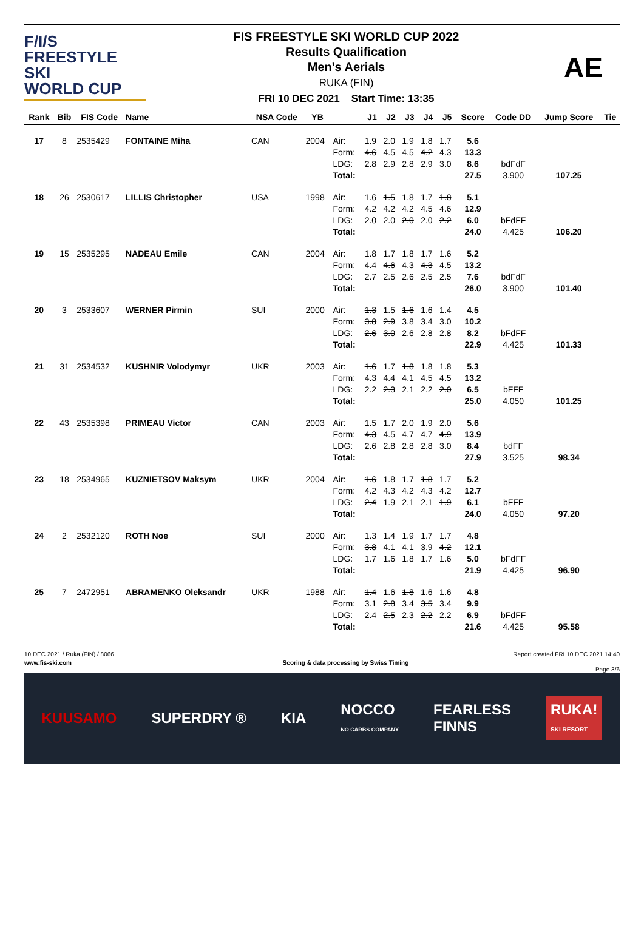F/I/S
FREESTYLE SKI
WORLD CUP
FIS FREESTYLE SKI WORLD CUP 2022
Results Qualification
Men's Aerials
RUKA (FIN)
FRI 10 DEC 2021 Start Time: 13:35
AE
| Rank | Bib | FIS Code | Name | NSA Code | YB | | J1 | J2 | J3 | J4 | J5 | Score | Code DD | Jump Score | Tie |
| --- | --- | --- | --- | --- | --- | --- | --- | --- | --- | --- | --- | --- | --- | --- | --- |
| 17 | 8 | 2535429 | FONTAINE Miha | CAN | 2004 | Air: | 1.9 | 2.0 | 1.9 | 1.8 | 1.7 | 5.6 | | | |
| | | | | | | Form: | 4.6 | 4.5 | 4.5 | 4.2 | 4.3 | 13.3 | | | |
| | | | | | | LDG: | 2.8 | 2.9 | 2.8 | 2.9 | 3.0 | 8.6 | bdFdF | | |
| | | | | | | Total: | | | | | | 27.5 | 3.900 | 107.25 | |
| 18 | 26 | 2530617 | LILLIS Christopher | USA | 1998 | Air: | 1.6 | 1.5 | 1.8 | 1.7 | 1.8 | 5.1 | | | |
| | | | | | | Form: | 4.2 | 4.2 | 4.2 | 4.5 | 4.6 | 12.9 | | | |
| | | | | | | LDG: | 2.0 | 2.0 | 2.0 | 2.0 | 2.2 | 6.0 | bFdFF | | |
| | | | | | | Total: | | | | | | 24.0 | 4.425 | 106.20 | |
| 19 | 15 | 2535295 | NADEAU Emile | CAN | 2004 | Air: | 1.8 | 1.7 | 1.8 | 1.7 | 1.6 | 5.2 | | | |
| | | | | | | Form: | 4.4 | 4.6 | 4.3 | 4.3 | 4.5 | 13.2 | | | |
| | | | | | | LDG: | 2.7 | 2.5 | 2.6 | 2.5 | 2.5 | 7.6 | bdFdF | | |
| | | | | | | Total: | | | | | | 26.0 | 3.900 | 101.40 | |
| 20 | 3 | 2533607 | WERNER Pirmin | SUI | 2000 | Air: | 1.3 | 1.5 | 1.6 | 1.6 | 1.4 | 4.5 | | | |
| | | | | | | Form: | 3.8 | 2.9 | 3.8 | 3.4 | 3.0 | 10.2 | | | |
| | | | | | | LDG: | 2.6 | 3.0 | 2.6 | 2.8 | 2.8 | 8.2 | bFdFF | | |
| | | | | | | Total: | | | | | | 22.9 | 4.425 | 101.33 | |
| 21 | 31 | 2534532 | KUSHNIR Volodymyr | UKR | 2003 | Air: | 1.6 | 1.7 | 1.8 | 1.8 | 1.8 | 5.3 | | | |
| | | | | | | Form: | 4.3 | 4.4 | 4.1 | 4.5 | 4.5 | 13.2 | | | |
| | | | | | | LDG: | 2.2 | 2.3 | 2.1 | 2.2 | 2.0 | 6.5 | bFFF | | |
| | | | | | | Total: | | | | | | 25.0 | 4.050 | 101.25 | |
| 22 | 43 | 2535398 | PRIMEAU Victor | CAN | 2003 | Air: | 1.5 | 1.7 | 2.0 | 1.9 | 2.0 | 5.6 | | | |
| | | | | | | Form: | 4.3 | 4.5 | 4.7 | 4.7 | 4.9 | 13.9 | | | |
| | | | | | | LDG: | 2.6 | 2.8 | 2.8 | 2.8 | 3.0 | 8.4 | bdFF | | |
| | | | | | | Total: | | | | | | 27.9 | 3.525 | 98.34 | |
| 23 | 18 | 2534965 | KUZNIETSOV Maksym | UKR | 2004 | Air: | 1.6 | 1.8 | 1.7 | 1.8 | 1.7 | 5.2 | | | |
| | | | | | | Form: | 4.2 | 4.3 | 4.2 | 4.3 | 4.2 | 12.7 | | | |
| | | | | | | LDG: | 2.4 | 1.9 | 2.1 | 2.1 | 1.9 | 6.1 | bFFF | | |
| | | | | | | Total: | | | | | | 24.0 | 4.050 | 97.20 | |
| 24 | 2 | 2532120 | ROTH Noe | SUI | 2000 | Air: | 1.3 | 1.4 | 1.9 | 1.7 | 1.7 | 4.8 | | | |
| | | | | | | Form: | 3.8 | 4.1 | 4.1 | 3.9 | 4.2 | 12.1 | | | |
| | | | | | | LDG: | 1.7 | 1.6 | 1.8 | 1.7 | 1.6 | 5.0 | bFdFF | | |
| | | | | | | Total: | | | | | | 21.9 | 4.425 | 96.90 | |
| 25 | 7 | 2472951 | ABRAMENKO Oleksandr | UKR | 1988 | Air: | 1.4 | 1.6 | 1.8 | 1.6 | 1.6 | 4.8 | | | |
| | | | | | | Form: | 3.1 | 2.8 | 3.4 | 3.5 | 3.4 | 9.9 | | | |
| | | | | | | LDG: | 2.4 | 2.5 | 2.3 | 2.2 | 2.2 | 6.9 | bFdFF | | |
| | | | | | | Total: | | | | | | 21.6 | 4.425 | 95.58 | |
10 DEC 2021 / Ruka (FIN) / 8066 Report created FRI 10 DEC 2021 14:40
www.fis-ski.com Scoring & data processing by Swiss Timing
Page 3/6
KUUSAMO SUPERDRY ® KIA NOCCO
NO CARBS COMPANY FEARLESS
FINNS RUKA!
SKI RESORT